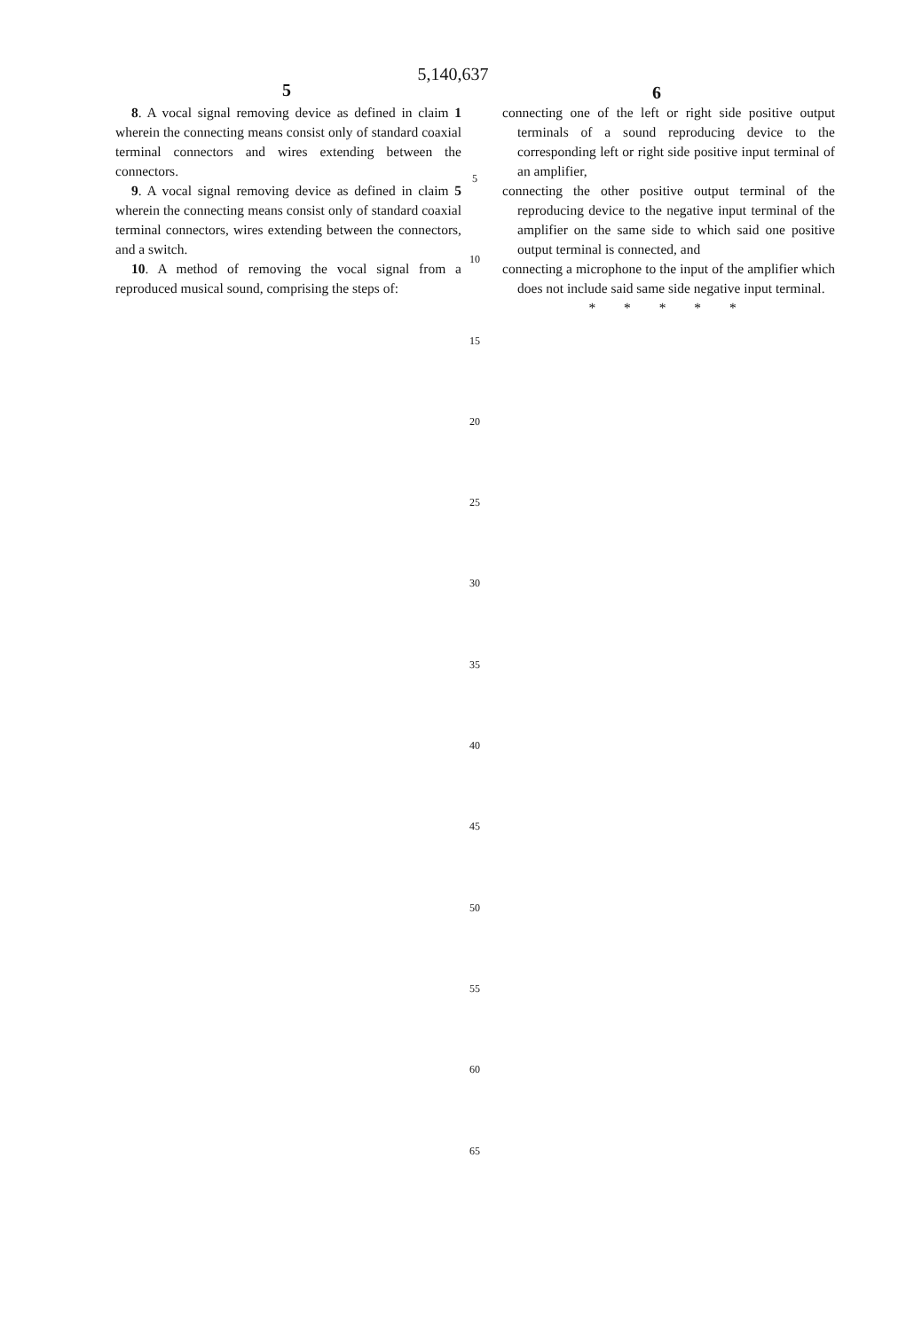5,140,637
5 6
8. A vocal signal removing device as defined in claim 1 wherein the connecting means consist only of standard coaxial terminal connectors and wires extending between the connectors.
9. A vocal signal removing device as defined in claim 5 wherein the connecting means consist only of standard coaxial terminal connectors, wires extending between the connectors, and a switch.
10. A method of removing the vocal signal from a reproduced musical sound, comprising the steps of:
5
10
15
20
25
30
35
40
45
50
55
60
65
connecting one of the left or right side positive output terminals of a sound reproducing device to the corresponding left or right side positive input terminal of an amplifier,
connecting the other positive output terminal of the reproducing device to the negative input terminal of the amplifier on the same side to which said one positive output terminal is connected, and
connecting a microphone to the input of the amplifier which does not include said same side negative input terminal.
* * * * *